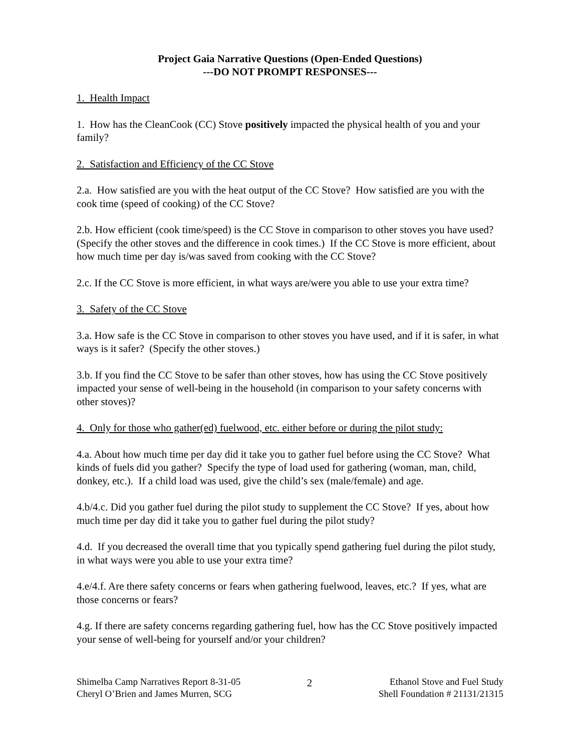Project Gaia Narrative Questions (Open-Ended Questions)
---DO NOT PROMPT RESPONSES---
1. Health Impact
1. How has the CleanCook (CC) Stove positively impacted the physical health of you and your family?
2. Satisfaction and Efficiency of the CC Stove
2.a. How satisfied are you with the heat output of the CC Stove? How satisfied are you with the cook time (speed of cooking) of the CC Stove?
2.b. How efficient (cook time/speed) is the CC Stove in comparison to other stoves you have used? (Specify the other stoves and the difference in cook times.) If the CC Stove is more efficient, about how much time per day is/was saved from cooking with the CC Stove?
2.c. If the CC Stove is more efficient, in what ways are/were you able to use your extra time?
3. Safety of the CC Stove
3.a. How safe is the CC Stove in comparison to other stoves you have used, and if it is safer, in what ways is it safer? (Specify the other stoves.)
3.b. If you find the CC Stove to be safer than other stoves, how has using the CC Stove positively impacted your sense of well-being in the household (in comparison to your safety concerns with other stoves)?
4. Only for those who gather(ed) fuelwood, etc. either before or during the pilot study:
4.a. About how much time per day did it take you to gather fuel before using the CC Stove? What kinds of fuels did you gather? Specify the type of load used for gathering (woman, man, child, donkey, etc.). If a child load was used, give the child’s sex (male/female) and age.
4.b/4.c. Did you gather fuel during the pilot study to supplement the CC Stove? If yes, about how much time per day did it take you to gather fuel during the pilot study?
4.d. If you decreased the overall time that you typically spend gathering fuel during the pilot study, in what ways were you able to use your extra time?
4.e/4.f. Are there safety concerns or fears when gathering fuelwood, leaves, etc.? If yes, what are those concerns or fears?
4.g. If there are safety concerns regarding gathering fuel, how has the CC Stove positively impacted your sense of well-being for yourself and/or your children?
Shimelba Camp Narratives Report 8-31-05
Cheryl O’Brien and James Murren, SCG
2 Ethanol Stove and Fuel Study
Shell Foundation # 21131/21315